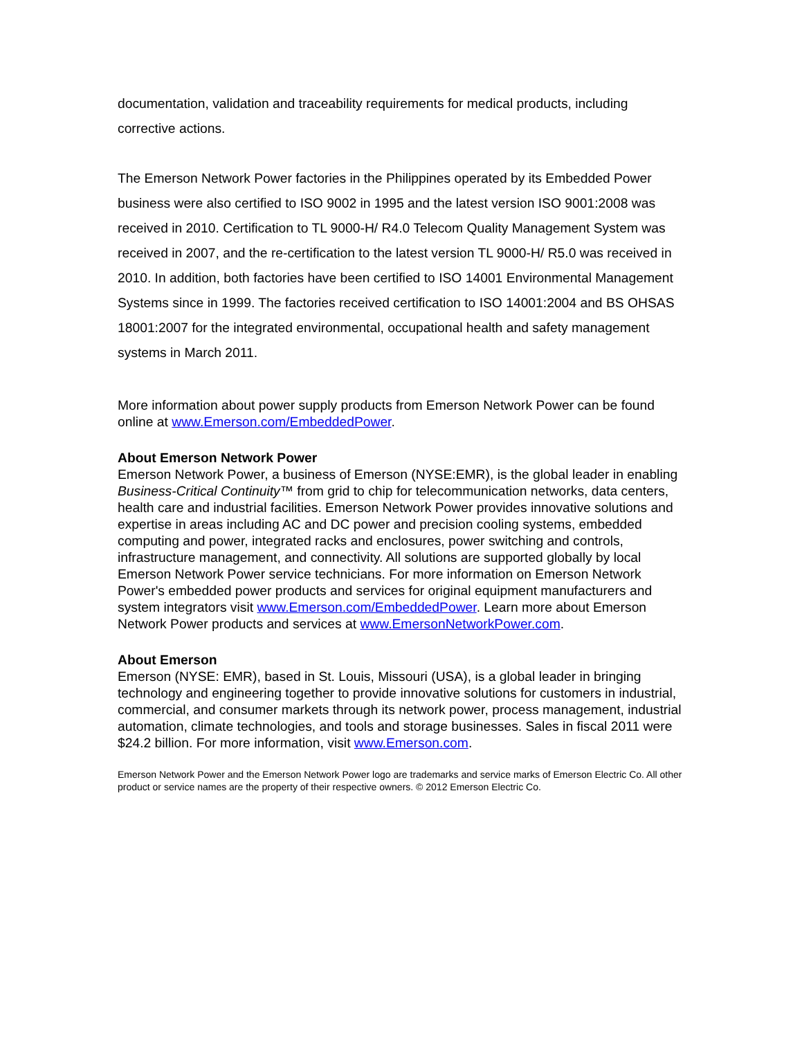documentation, validation and traceability requirements for medical products, including corrective actions.
The Emerson Network Power factories in the Philippines operated by its Embedded Power business were also certified to ISO 9002 in 1995 and the latest version ISO 9001:2008 was received in 2010. Certification to TL 9000-H/ R4.0 Telecom Quality Management System was received in 2007, and the re-certification to the latest version TL 9000-H/ R5.0 was received in 2010. In addition, both factories have been certified to ISO 14001 Environmental Management Systems since in 1999. The factories received certification to ISO 14001:2004 and BS OHSAS 18001:2007 for the integrated environmental, occupational health and safety management systems in March 2011.
More information about power supply products from Emerson Network Power can be found online at www.Emerson.com/EmbeddedPower.
About Emerson Network Power
Emerson Network Power, a business of Emerson (NYSE:EMR), is the global leader in enabling Business-Critical Continuity™ from grid to chip for telecommunication networks, data centers, health care and industrial facilities. Emerson Network Power provides innovative solutions and expertise in areas including AC and DC power and precision cooling systems, embedded computing and power, integrated racks and enclosures, power switching and controls, infrastructure management, and connectivity. All solutions are supported globally by local Emerson Network Power service technicians. For more information on Emerson Network Power's embedded power products and services for original equipment manufacturers and system integrators visit www.Emerson.com/EmbeddedPower. Learn more about Emerson Network Power products and services at www.EmersonNetworkPower.com.
About Emerson
Emerson (NYSE: EMR), based in St. Louis, Missouri (USA), is a global leader in bringing technology and engineering together to provide innovative solutions for customers in industrial, commercial, and consumer markets through its network power, process management, industrial automation, climate technologies, and tools and storage businesses. Sales in fiscal 2011 were $24.2 billion. For more information, visit www.Emerson.com.
Emerson Network Power and the Emerson Network Power logo are trademarks and service marks of Emerson Electric Co. All other product or service names are the property of their respective owners. © 2012 Emerson Electric Co.